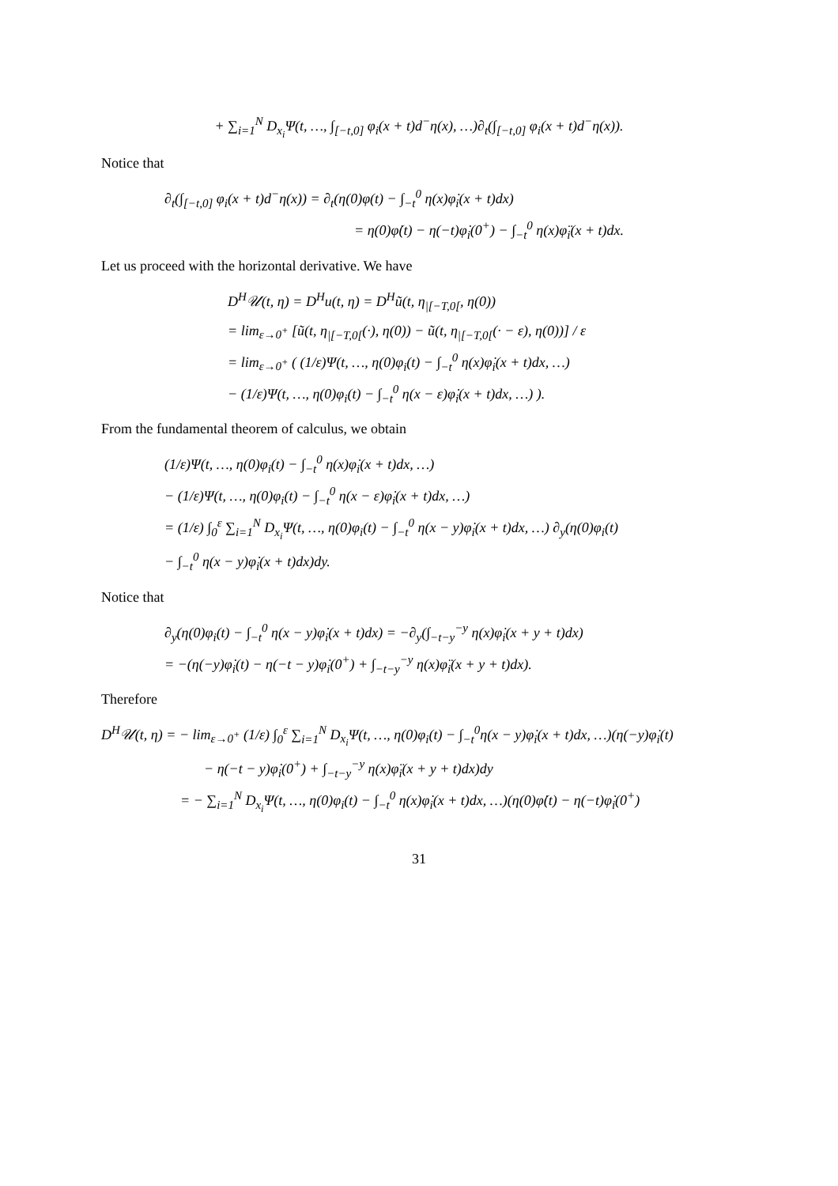+ ∑<sub>i=1</sub><sup>N</sup> D<sub>x<sub>i</sub></sub>Ψ(t, …, ∫<sub>[−t,0]</sub> φ<sub>i</sub>(x + t)d<sup>−</sup>η(x), …)∂<sub>t</sub>(∫<sub>[−t,0]</sub> φ<sub>i</sub>(x + t)d<sup>−</sup>η(x)).
Notice that
∂<sub>t</sub>(∫<sub>[−t,0]</sub> φ<sub>i</sub>(x + t)d<sup>−</sup>η(x)) = ∂<sub>t</sub>(η(0)φ(t) − ∫<sub>−t</sub><sup>0</sup> η(x)φ̇<sub>i</sub>(x + t)dx)
= η(0)φ̇(t) − η(−t)φ̇<sub>i</sub>(0<sup>+</sup>) − ∫<sub>−t</sub><sup>0</sup> η(x)φ̈<sub>i</sub>(x + t)dx.
Let us proceed with the horizontal derivative. We have
D<sup>H</sup>𝒰(t, η) = D<sup>H</sup>u(t, η) = D<sup>H</sup>ũ(t, η<sub>|[−T,0[</sub>, η(0))
= lim<sub>ε→0<sup>+</sup></sub> [ũ(t, η<sub>|[−T,0[</sub>(·), η(0)) − ũ(t, η<sub>|[−T,0[</sub>(· − ε), η(0))] / ε
= lim<sub>ε→0<sup>+</sup></sub> ( (1/ε)Ψ(t, …, η(0)φ<sub>i</sub>(t) − ∫<sub>−t</sub><sup>0</sup> η(x)φ̇<sub>i</sub>(x + t)dx, …)
− (1/ε)Ψ(t, …, η(0)φ<sub>i</sub>(t) − ∫<sub>−t</sub><sup>0</sup> η(x − ε)φ̇<sub>i</sub>(x + t)dx, …) ).
From the fundamental theorem of calculus, we obtain
(1/ε)Ψ(t, …, η(0)φ<sub>i</sub>(t) − ∫<sub>−t</sub><sup>0</sup> η(x)φ̇<sub>i</sub>(x + t)dx, …)
− (1/ε)Ψ(t, …, η(0)φ<sub>i</sub>(t) − ∫<sub>−t</sub><sup>0</sup> η(x − ε)φ̇<sub>i</sub>(x + t)dx, …)
= (1/ε) ∫<sub>0</sub><sup>ε</sup> ∑<sub>i=1</sub><sup>N</sup> D<sub>x<sub>i</sub></sub>Ψ(t, …, η(0)φ<sub>i</sub>(t) − ∫<sub>−t</sub><sup>0</sup> η(x − y)φ̇<sub>i</sub>(x + t)dx, …) ∂<sub>y</sub>(η(0)φ<sub>i</sub>(t)
− ∫<sub>−t</sub><sup>0</sup> η(x − y)φ̇<sub>i</sub>(x + t)dx)dy.
Notice that
∂<sub>y</sub>(η(0)φ<sub>i</sub>(t) − ∫<sub>−t</sub><sup>0</sup> η(x − y)φ̇<sub>i</sub>(x + t)dx) = −∂<sub>y</sub>(∫<sub>−t−y</sub><sup>−y</sup> η(x)φ̇<sub>i</sub>(x + y + t)dx)
= −(η(−y)φ̇<sub>i</sub>(t) − η(−t − y)φ̇<sub>i</sub>(0<sup>+</sup>) + ∫<sub>−t−y</sub><sup>−y</sup> η(x)φ̈<sub>i</sub>(x + y + t)dx).
Therefore
D<sup>H</sup>𝒰(t, η) = − lim<sub>ε→0<sup>+</sup></sub> (1/ε) ∫<sub>0</sub><sup>ε</sup> ∑<sub>i=1</sub><sup>N</sup> D<sub>x<sub>i</sub></sub>Ψ(t, …, η(0)φ<sub>i</sub>(t) − ∫<sub>−t</sub><sup>0</sup>η(x − y)φ̇<sub>i</sub>(x + t)dx, …)(η(−y)φ̇<sub>i</sub>(t)
− η(−t − y)φ̇<sub>i</sub>(0<sup>+</sup>) + ∫<sub>−t−y</sub><sup>−y</sup> η(x)φ̈<sub>i</sub>(x + y + t)dx)dy
= − ∑<sub>i=1</sub><sup>N</sup> D<sub>x<sub>i</sub></sub>Ψ(t, …, η(0)φ<sub>i</sub>(t) − ∫<sub>−t</sub><sup>0</sup> η(x)φ̇<sub>i</sub>(x + t)dx, …)(η(0)φ̇(t) − η(−t)φ̇<sub>i</sub>(0<sup>+</sup>)
31